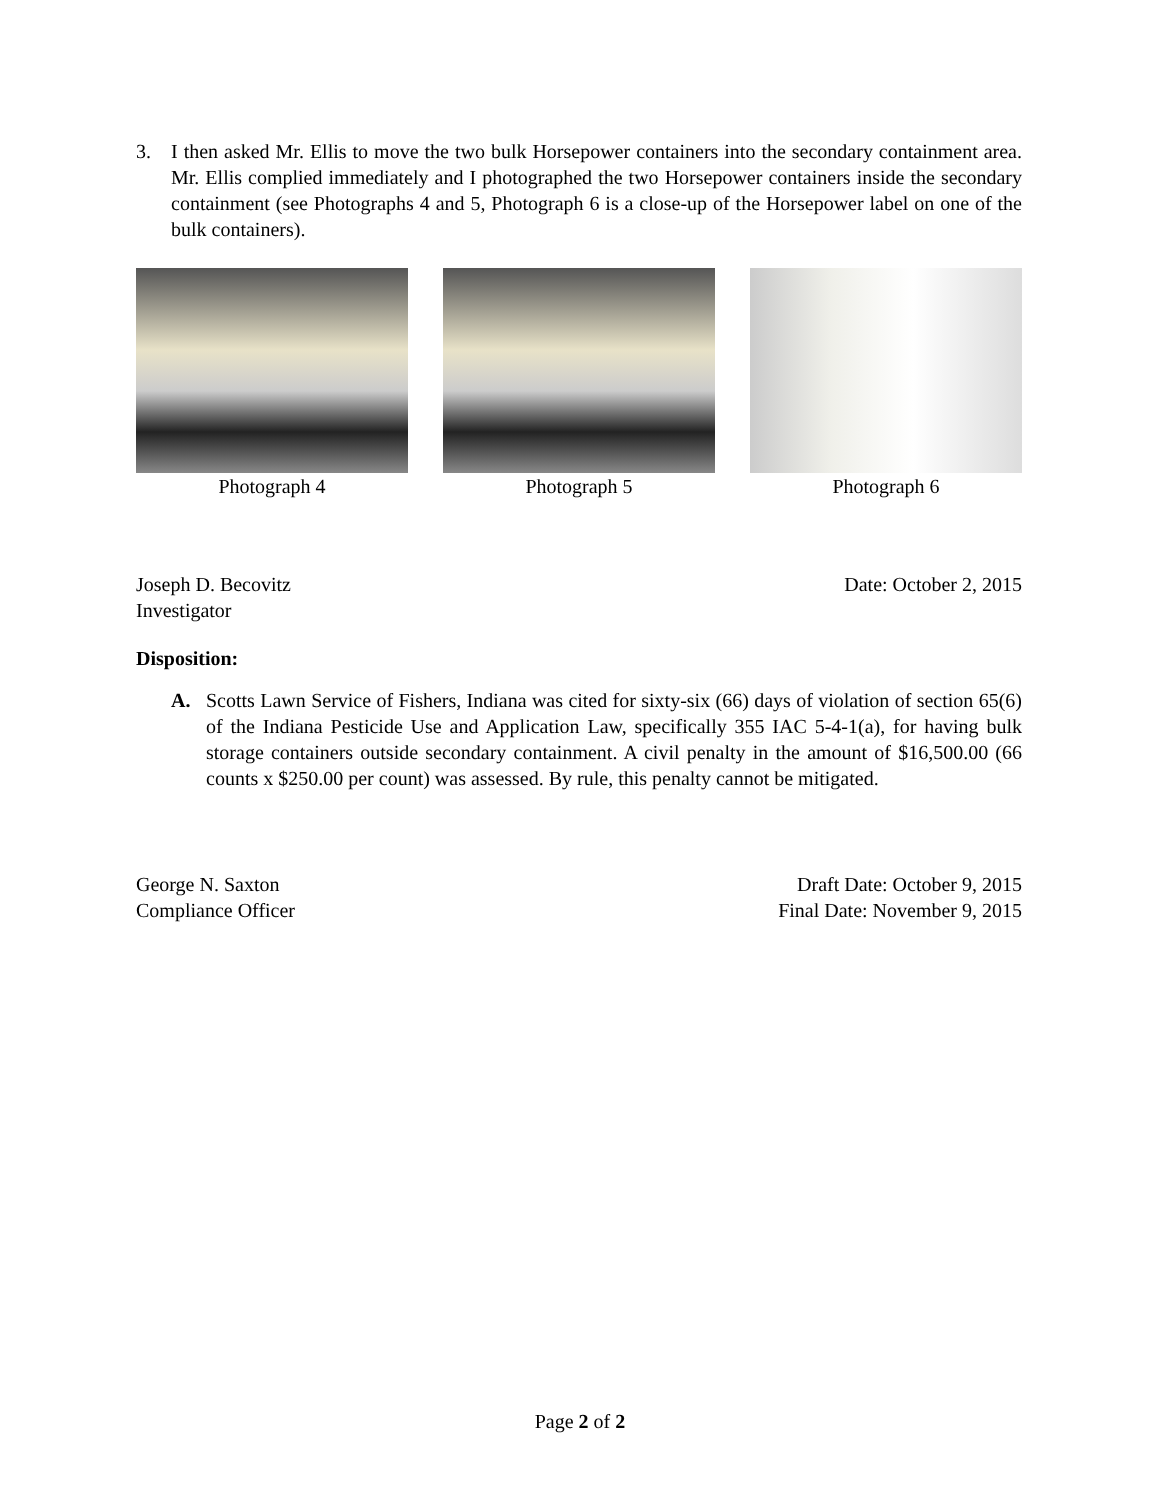3. I then asked Mr. Ellis to move the two bulk Horsepower containers into the secondary containment area. Mr. Ellis complied immediately and I photographed the two Horsepower containers inside the secondary containment (see Photographs 4 and 5, Photograph 6 is a close-up of the Horsepower label on one of the bulk containers).
Photograph 4 Photograph 5 Photograph 6
Joseph D. Becovitz
Investigator Date: October 2, 2015
Disposition:
A. Scotts Lawn Service of Fishers, Indiana was cited for sixty-six (66) days of violation of section 65(6) of the Indiana Pesticide Use and Application Law, specifically 355 IAC 5-4-1(a), for having bulk storage containers outside secondary containment. A civil penalty in the amount of $16,500.00 (66 counts x $250.00 per count) was assessed. By rule, this penalty cannot be mitigated.
George N. Saxton
Compliance Officer Draft Date: October 9, 2015
Final Date: November 9, 2015
Page 2 of 2